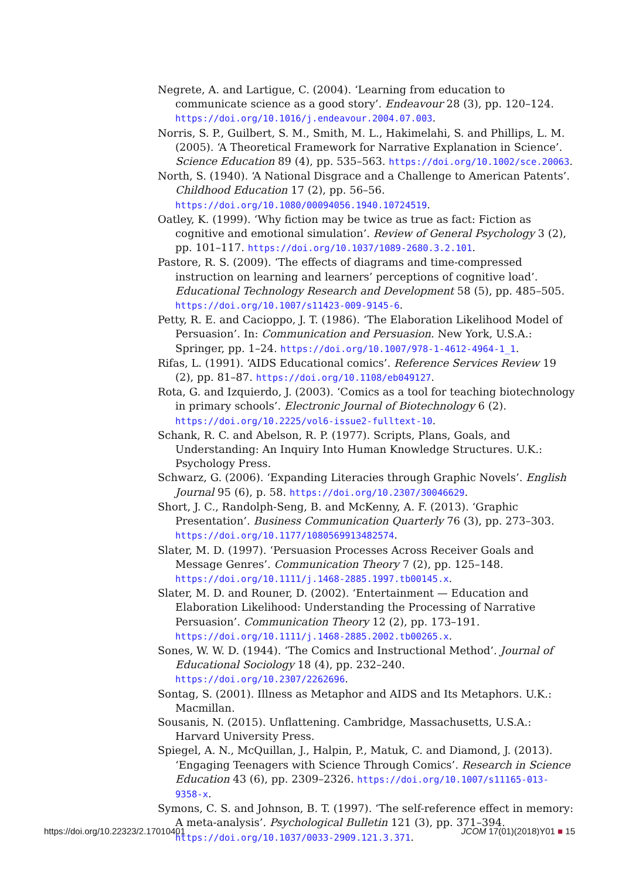Negrete, A. and Lartigue, C. (2004). ‘Learning from education to communicate science as a good story’. Endeavour 28 (3), pp. 120–124. https://doi.org/10.1016/j.endeavour.2004.07.003.
Norris, S. P., Guilbert, S. M., Smith, M. L., Hakimelahi, S. and Phillips, L. M. (2005). ‘A Theoretical Framework for Narrative Explanation in Science’. Science Education 89 (4), pp. 535–563. https://doi.org/10.1002/sce.20063.
North, S. (1940). ‘A National Disgrace and a Challenge to American Patents’. Childhood Education 17 (2), pp. 56–56. https://doi.org/10.1080/00094056.1940.10724519.
Oatley, K. (1999). ‘Why fiction may be twice as true as fact: Fiction as cognitive and emotional simulation’. Review of General Psychology 3 (2), pp. 101–117. https://doi.org/10.1037/1089-2680.3.2.101.
Pastore, R. S. (2009). ‘The effects of diagrams and time-compressed instruction on learning and learners’ perceptions of cognitive load’. Educational Technology Research and Development 58 (5), pp. 485–505. https://doi.org/10.1007/s11423-009-9145-6.
Petty, R. E. and Cacioppo, J. T. (1986). ‘The Elaboration Likelihood Model of Persuasion’. In: Communication and Persuasion. New York, U.S.A.: Springer, pp. 1–24. https://doi.org/10.1007/978-1-4612-4964-1_1.
Rifas, L. (1991). ‘AIDS Educational comics’. Reference Services Review 19 (2), pp. 81–87. https://doi.org/10.1108/eb049127.
Rota, G. and Izquierdo, J. (2003). ‘Comics as a tool for teaching biotechnology in primary schools’. Electronic Journal of Biotechnology 6 (2). https://doi.org/10.2225/vol6-issue2-fulltext-10.
Schank, R. C. and Abelson, R. P. (1977). Scripts, Plans, Goals, and Understanding: An Inquiry Into Human Knowledge Structures. U.K.: Psychology Press.
Schwarz, G. (2006). ‘Expanding Literacies through Graphic Novels’. English Journal 95 (6), p. 58. https://doi.org/10.2307/30046629.
Short, J. C., Randolph-Seng, B. and McKenny, A. F. (2013). ‘Graphic Presentation’. Business Communication Quarterly 76 (3), pp. 273–303. https://doi.org/10.1177/1080569913482574.
Slater, M. D. (1997). ‘Persuasion Processes Across Receiver Goals and Message Genres’. Communication Theory 7 (2), pp. 125–148. https://doi.org/10.1111/j.1468-2885.1997.tb00145.x.
Slater, M. D. and Rouner, D. (2002). ‘Entertainment — Education and Elaboration Likelihood: Understanding the Processing of Narrative Persuasion’. Communication Theory 12 (2), pp. 173–191. https://doi.org/10.1111/j.1468-2885.2002.tb00265.x.
Sones, W. W. D. (1944). ‘The Comics and Instructional Method’. Journal of Educational Sociology 18 (4), pp. 232–240. https://doi.org/10.2307/2262696.
Sontag, S. (2001). Illness as Metaphor and AIDS and Its Metaphors. U.K.: Macmillan.
Sousanis, N. (2015). Unflattening. Cambridge, Massachusetts, U.S.A.: Harvard University Press.
Spiegel, A. N., McQuillan, J., Halpin, P., Matuk, C. and Diamond, J. (2013). ‘Engaging Teenagers with Science Through Comics’. Research in Science Education 43 (6), pp. 2309–2326. https://doi.org/10.1007/s11165-013-9358-x.
Symons, C. S. and Johnson, B. T. (1997). ‘The self-reference effect in memory: A meta-analysis’. Psychological Bulletin 121 (3), pp. 371–394. https://doi.org/10.1037/0033-2909.121.3.371.
https://doi.org/10.22323/2.17010401 JCOM 17(01)(2018)Y01 ■ 15